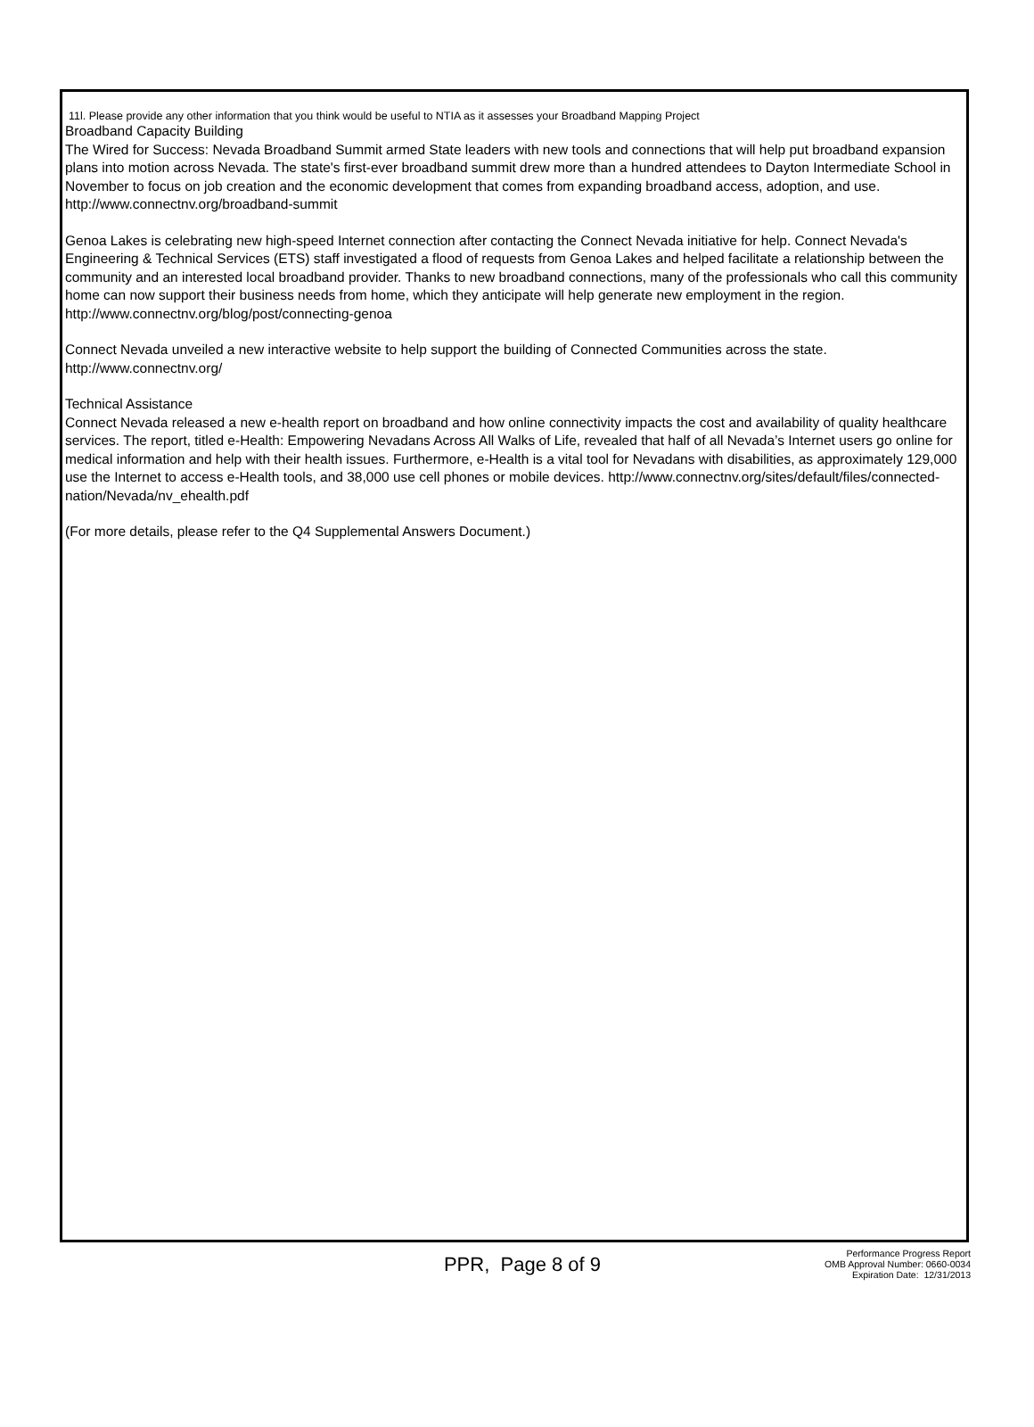11l. Please provide any other information that you think would be useful to NTIA as it assesses your Broadband Mapping Project
Broadband Capacity Building
The Wired for Success: Nevada Broadband Summit armed State leaders with new tools and connections that will help put broadband expansion plans into motion across Nevada. The state's first-ever broadband summit drew more than a hundred attendees to Dayton Intermediate School in November to focus on job creation and the economic development that comes from expanding broadband access, adoption, and use. http://www.connectnv.org/broadband-summit
Genoa Lakes is celebrating new high-speed Internet connection after contacting the Connect Nevada initiative for help. Connect Nevada's Engineering & Technical Services (ETS) staff investigated a flood of requests from Genoa Lakes and helped facilitate a relationship between the community and an interested local broadband provider. Thanks to new broadband connections, many of the professionals who call this community home can now support their business needs from home, which they anticipate will help generate new employment in the region. http://www.connectnv.org/blog/post/connecting-genoa
Connect Nevada unveiled a new interactive website to help support the building of Connected Communities across the state. http://www.connectnv.org/
Technical Assistance
Connect Nevada released a new e-health report on broadband and how online connectivity impacts the cost and availability of quality healthcare services. The report, titled e-Health: Empowering Nevadans Across All Walks of Life, revealed that half of all Nevada’s Internet users go online for medical information and help with their health issues. Furthermore, e-Health is a vital tool for Nevadans with disabilities, as approximately 129,000 use the Internet to access e-Health tools, and 38,000 use cell phones or mobile devices. http://www.connectnv.org/sites/default/files/connected-nation/Nevada/nv_ehealth.pdf
(For more details, please refer to the Q4 Supplemental Answers Document.)
PPR, Page 8 of 9
Performance Progress Report
OMB Approval Number: 0660-0034
Expiration Date: 12/31/2013